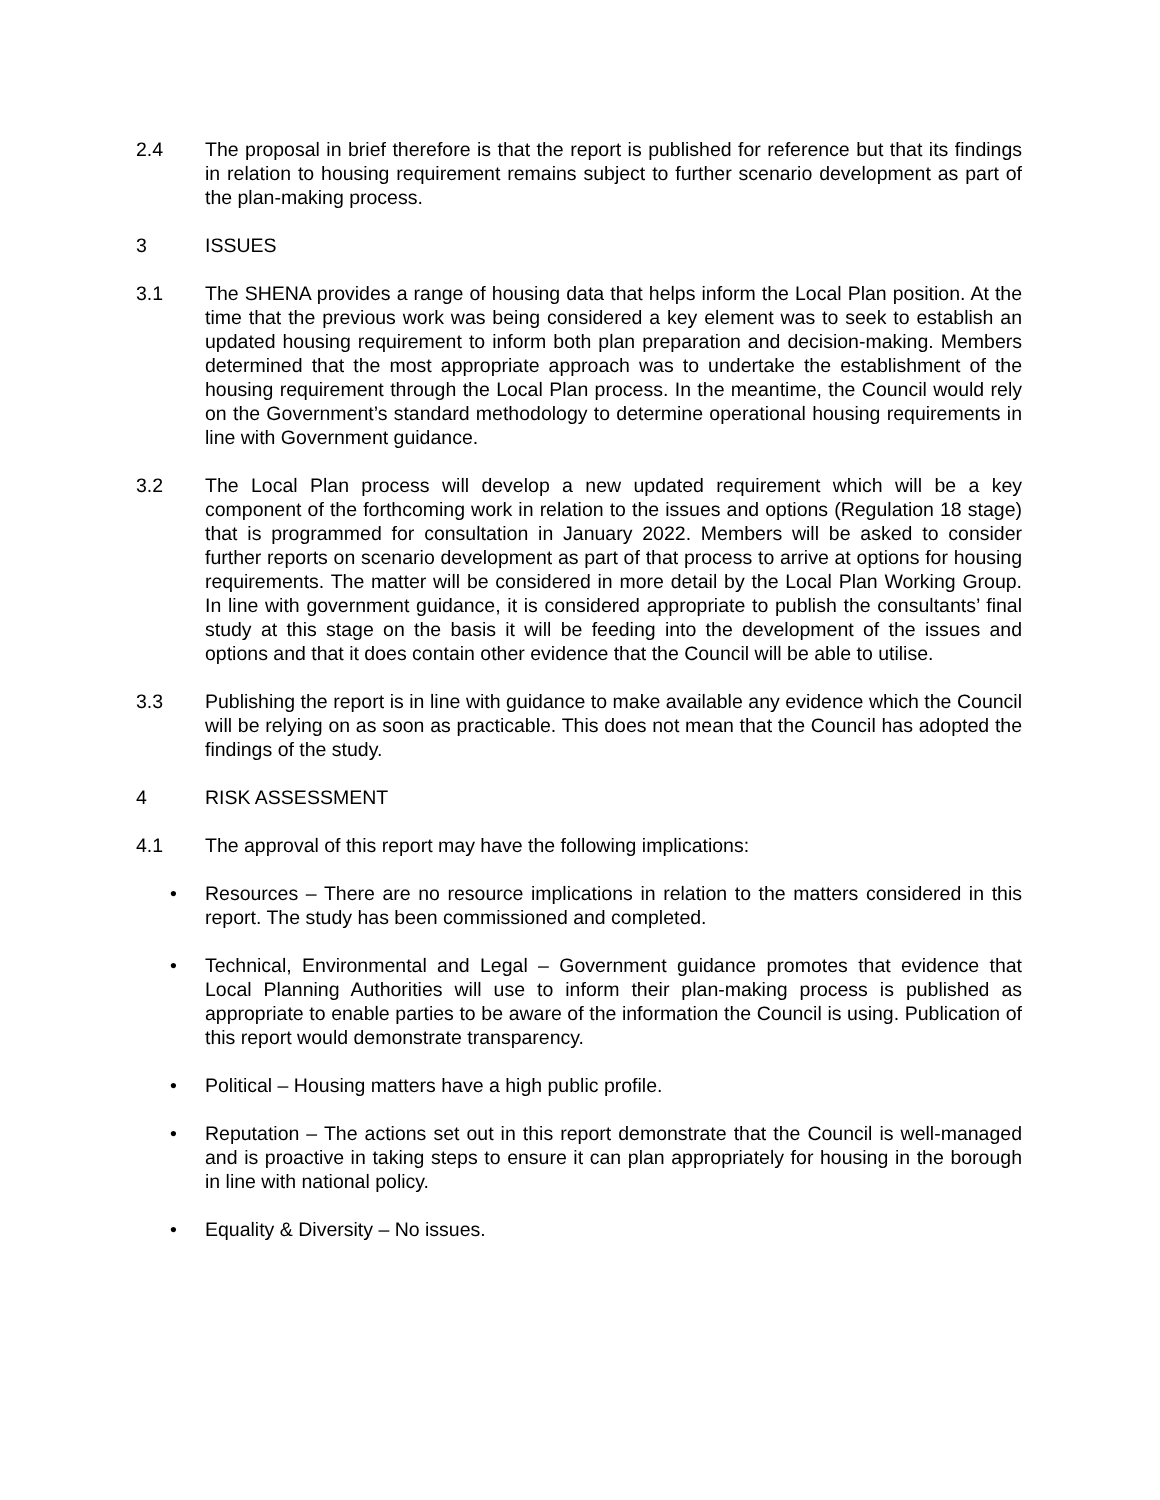2.4 The proposal in brief therefore is that the report is published for reference but that its findings in relation to housing requirement remains subject to further scenario development as part of the plan-making process.
3 ISSUES
3.1 The SHENA provides a range of housing data that helps inform the Local Plan position. At the time that the previous work was being considered a key element was to seek to establish an updated housing requirement to inform both plan preparation and decision-making. Members determined that the most appropriate approach was to undertake the establishment of the housing requirement through the Local Plan process. In the meantime, the Council would rely on the Government’s standard methodology to determine operational housing requirements in line with Government guidance.
3.2 The Local Plan process will develop a new updated requirement which will be a key component of the forthcoming work in relation to the issues and options (Regulation 18 stage) that is programmed for consultation in January 2022. Members will be asked to consider further reports on scenario development as part of that process to arrive at options for housing requirements. The matter will be considered in more detail by the Local Plan Working Group. In line with government guidance, it is considered appropriate to publish the consultants’ final study at this stage on the basis it will be feeding into the development of the issues and options and that it does contain other evidence that the Council will be able to utilise.
3.3 Publishing the report is in line with guidance to make available any evidence which the Council will be relying on as soon as practicable. This does not mean that the Council has adopted the findings of the study.
4 RISK ASSESSMENT
4.1 The approval of this report may have the following implications:
• Resources – There are no resource implications in relation to the matters considered in this report. The study has been commissioned and completed.
• Technical, Environmental and Legal – Government guidance promotes that evidence that Local Planning Authorities will use to inform their plan-making process is published as appropriate to enable parties to be aware of the information the Council is using. Publication of this report would demonstrate transparency.
• Political – Housing matters have a high public profile.
• Reputation – The actions set out in this report demonstrate that the Council is well-managed and is proactive in taking steps to ensure it can plan appropriately for housing in the borough in line with national policy.
• Equality & Diversity – No issues.